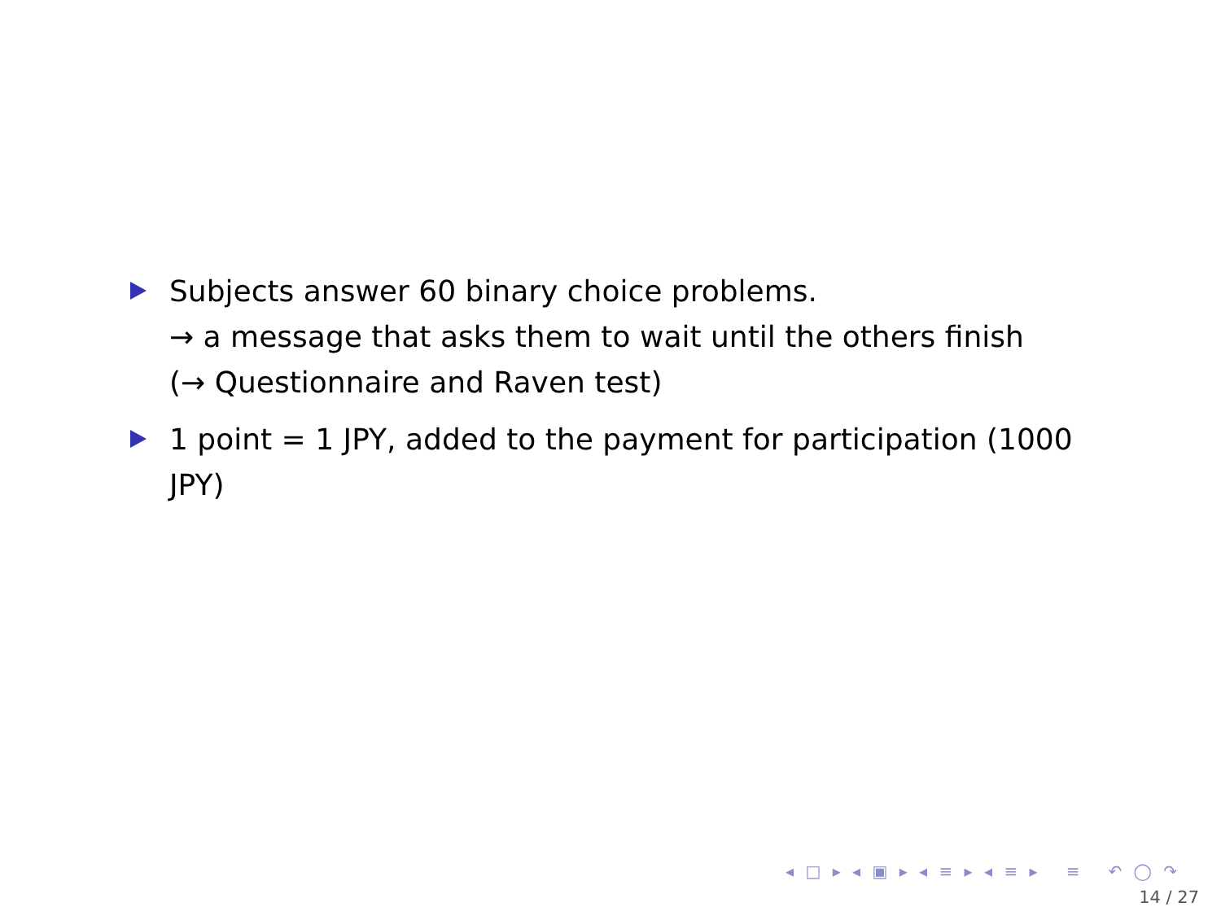Subjects answer 60 binary choice problems.
→ a message that asks them to wait until the others finish
(→ Questionnaire and Raven test)
1 point = 1 JPY, added to the payment for participation (1000 JPY)
◂ □ ▸ ◂ ▣ ▸ ◂ ≡ ▸ ◂ ≡ ▸ ≡ ↶ ◯ ↷
14 / 27